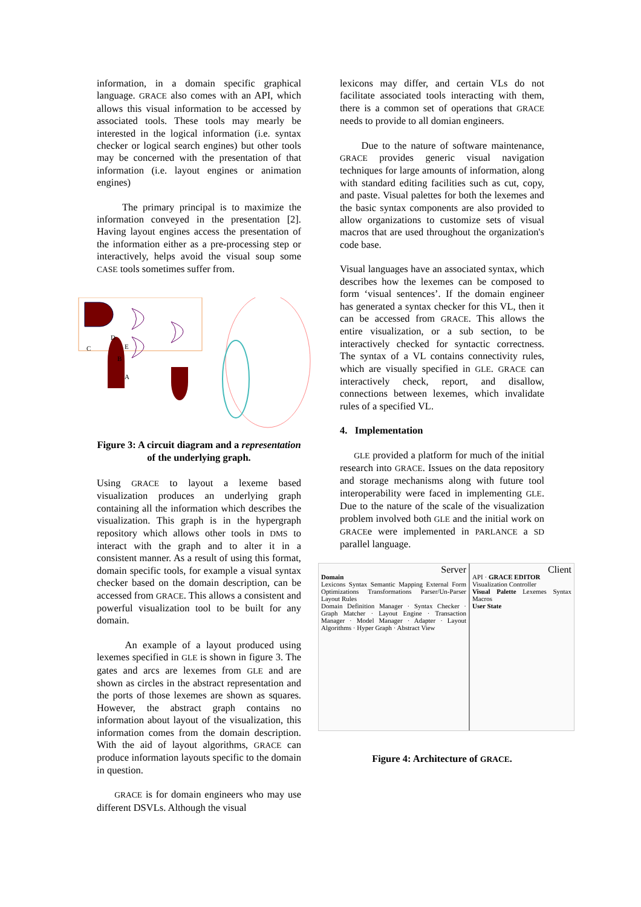information, in a domain specific graphical language. GRACE also comes with an API, which allows this visual information to be accessed by associated tools. These tools may mearly be interested in the logical information (i.e. syntax checker or logical search engines) but other tools may be concerned with the presentation of that information (i.e. layout engines or animation engines)
The primary principal is to maximize the information conveyed in the presentation [2]. Having layout engines access the presentation of the information either as a pre-processing step or interactively, helps avoid the visual soup some CASE tools sometimes suffer from.
C
D
E
B
A
Figure 3: A circuit diagram and a representation of the underlying graph.
Using GRACE to layout a lexeme based visualization produces an underlying graph containing all the information which describes the visualization. This graph is in the hypergraph repository which allows other tools in DMS to interact with the graph and to alter it in a consistent manner. As a result of using this format, domain specific tools, for example a visual syntax checker based on the domain description, can be accessed from GRACE. This allows a consistent and powerful visualization tool to be built for any domain.
An example of a layout produced using lexemes specified in GLE is shown in figure 3. The gates and arcs are lexemes from GLE and are shown as circles in the abstract representation and the ports of those lexemes are shown as squares. However, the abstract graph contains no information about layout of the visualization, this information comes from the domain description. With the aid of layout algorithms, GRACE can produce information layouts specific to the domain in question.
GRACE is for domain engineers who may use different DSVLs. Although the visual
lexicons may differ, and certain VLs do not facilitate associated tools interacting with them, there is a common set of operations that GRACE needs to provide to all domian engineers.
Due to the nature of software maintenance, GRACE provides generic visual navigation techniques for large amounts of information, along with standard editing facilities such as cut, copy, and paste. Visual palettes for both the lexemes and the basic syntax components are also provided to allow organizations to customize sets of visual macros that are used throughout the organization's code base.
Visual languages have an associated syntax, which describes how the lexemes can be composed to form ‘visual sentences’. If the domain engineer has generated a syntax checker for this VL, then it can be accessed from GRACE. This allows the entire visualization, or a sub section, to be interactively checked for syntactic correctness. The syntax of a VL contains connectivity rules, which are visually specified in GLE. GRACE can interactively check, report, and disallow, connections between lexemes, which invalidate rules of a specified VL.
4. Implementation
GLE provided a platform for much of the initial research into GRACE. Issues on the data repository and storage mechanisms along with future tool interoperability were faced in implementing GLE. Due to the nature of the scale of the visualization problem involved both GLE and the initial work on GRACEe were implemented in PARLANCE a SD parallel language.
Server
Domain
Lexicons Syntax Semantic Mapping External Form Optimizations Transformations Parser/Un-Parser Layout Rules
Domain Definition Manager · Syntax Checker · Graph Matcher · Layout Engine · Transaction Manager · Model Manager · Adapter · Layout Algorithms · Hyper Graph · Abstract View
Client
API · GRACE EDITOR
Visualization Controller
Visual Palette Lexemes Syntax Macros
User State
Figure 4: Architecture of GRACE.